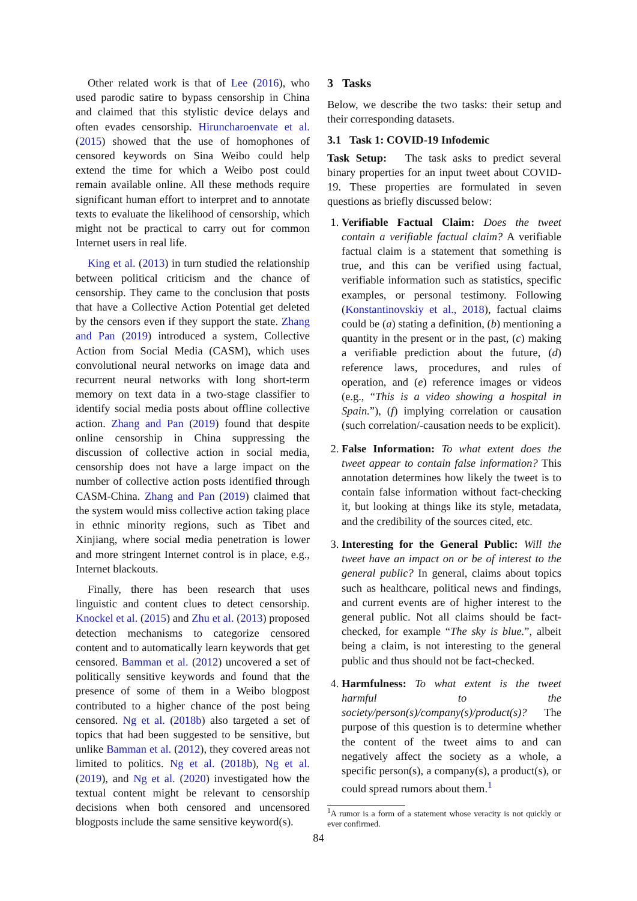Other related work is that of Lee (2016), who used parodic satire to bypass censorship in China and claimed that this stylistic device delays and often evades censorship. Hiruncharoenvate et al. (2015) showed that the use of homophones of censored keywords on Sina Weibo could help extend the time for which a Weibo post could remain available online. All these methods require significant human effort to interpret and to annotate texts to evaluate the likelihood of censorship, which might not be practical to carry out for common Internet users in real life.
King et al. (2013) in turn studied the relationship between political criticism and the chance of censorship. They came to the conclusion that posts that have a Collective Action Potential get deleted by the censors even if they support the state. Zhang and Pan (2019) introduced a system, Collective Action from Social Media (CASM), which uses convolutional neural networks on image data and recurrent neural networks with long short-term memory on text data in a two-stage classifier to identify social media posts about offline collective action. Zhang and Pan (2019) found that despite online censorship in China suppressing the discussion of collective action in social media, censorship does not have a large impact on the number of collective action posts identified through CASM-China. Zhang and Pan (2019) claimed that the system would miss collective action taking place in ethnic minority regions, such as Tibet and Xinjiang, where social media penetration is lower and more stringent Internet control is in place, e.g., Internet blackouts.
Finally, there has been research that uses linguistic and content clues to detect censorship. Knockel et al. (2015) and Zhu et al. (2013) proposed detection mechanisms to categorize censored content and to automatically learn keywords that get censored. Bamman et al. (2012) uncovered a set of politically sensitive keywords and found that the presence of some of them in a Weibo blogpost contributed to a higher chance of the post being censored. Ng et al. (2018b) also targeted a set of topics that had been suggested to be sensitive, but unlike Bamman et al. (2012), they covered areas not limited to politics. Ng et al. (2018b), Ng et al. (2019), and Ng et al. (2020) investigated how the textual content might be relevant to censorship decisions when both censored and uncensored blogposts include the same sensitive keyword(s).
3 Tasks
Below, we describe the two tasks: their setup and their corresponding datasets.
3.1 Task 1: COVID-19 Infodemic
Task Setup: The task asks to predict several binary properties for an input tweet about COVID-19. These properties are formulated in seven questions as briefly discussed below:
1. Verifiable Factual Claim: Does the tweet contain a verifiable factual claim? A verifiable factual claim is a statement that something is true, and this can be verified using factual, verifiable information such as statistics, specific examples, or personal testimony. Following (Konstantinovskiy et al., 2018), factual claims could be (a) stating a definition, (b) mentioning a quantity in the present or in the past, (c) making a verifiable prediction about the future, (d) reference laws, procedures, and rules of operation, and (e) reference images or videos (e.g., “This is a video showing a hospital in Spain.”), (f) implying correlation or causation (such correlation/-causation needs to be explicit).
2. False Information: To what extent does the tweet appear to contain false information? This annotation determines how likely the tweet is to contain false information without fact-checking it, but looking at things like its style, metadata, and the credibility of the sources cited, etc.
3. Interesting for the General Public: Will the tweet have an impact on or be of interest to the general public? In general, claims about topics such as healthcare, political news and findings, and current events are of higher interest to the general public. Not all claims should be fact-checked, for example “The sky is blue.”, albeit being a claim, is not interesting to the general public and thus should not be fact-checked.
4. Harmfulness: To what extent is the tweet harmful to the society/person(s)/company(s)/product(s)? The purpose of this question is to determine whether the content of the tweet aims to and can negatively affect the society as a whole, a specific person(s), a company(s), a product(s), or could spread rumors about them.<sup>1</sup>
<sup>1</sup> A rumor is a form of a statement whose veracity is not quickly or ever confirmed.
84